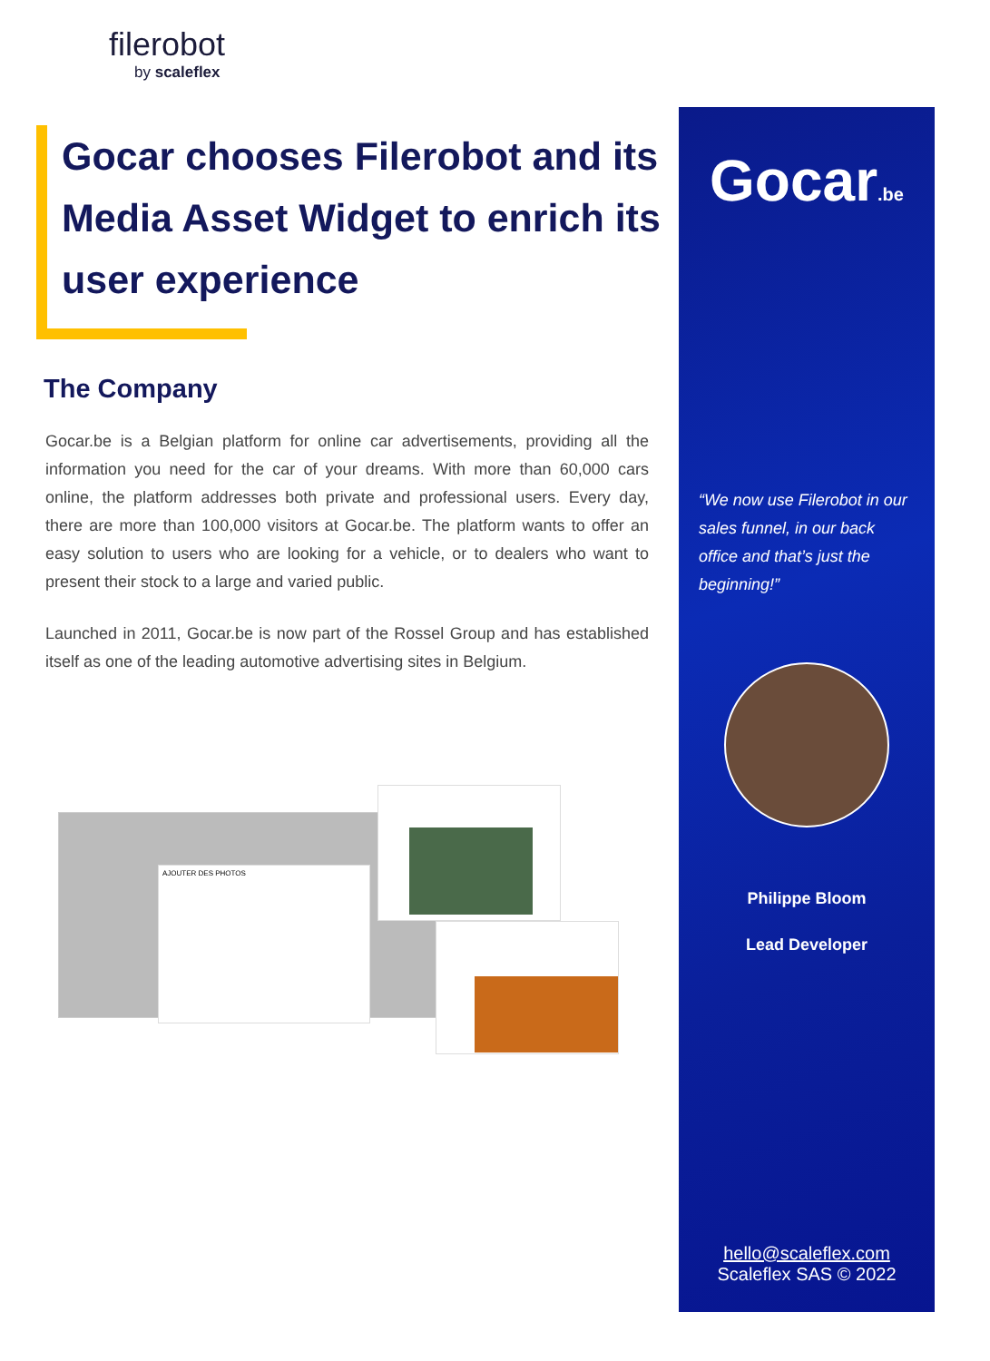filerobot
by scaleflex
Gocar chooses Filerobot and its Media Asset Widget to enrich its user experience
The Company
Gocar.be is a Belgian platform for online car advertisements, providing all the information you need for the car of your dreams. With more than 60,000 cars online, the platform addresses both private and professional users. Every day, there are more than 100,000 visitors at Gocar.be. The platform wants to offer an easy solution to users who are looking for a vehicle, or to dealers who want to present their stock to a large and varied public.
Launched in 2011, Gocar.be is now part of the Rossel Group and has established itself as one of the leading automotive advertising sites in Belgium.
AJOUTER DES PHOTOS
Gocar.be
“We now use Filerobot in our sales funnel, in our back office and that’s just the beginning!”
Philippe Bloom
Lead Developer
hello@scaleflex.com
Scaleflex SAS © 2022